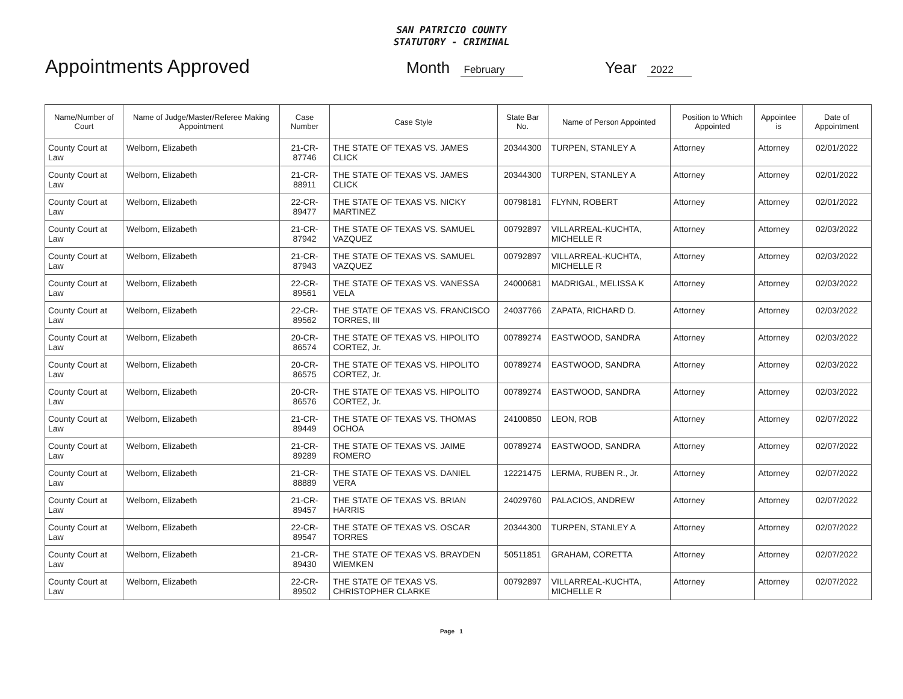SAN PATRICIO COUNTY
STATUTORY - CRIMINAL
Appointments Approved
Month February
Year 2022
| Name/Number of Court | Name of Judge/Master/Referee Making Appointment | Case Number | Case Style | State Bar No. | Name of Person Appointed | Position to Which Appointed | Appointee is | Date of Appointment |
| --- | --- | --- | --- | --- | --- | --- | --- | --- |
| County Court at Law | Welborn, Elizabeth | 21-CR-87746 | THE STATE OF TEXAS VS. JAMES CLICK | 20344300 | TURPEN, STANLEY A | Attorney | Attorney | 02/01/2022 |
| County Court at Law | Welborn, Elizabeth | 21-CR-88911 | THE STATE OF TEXAS VS. JAMES CLICK | 20344300 | TURPEN, STANLEY A | Attorney | Attorney | 02/01/2022 |
| County Court at Law | Welborn, Elizabeth | 22-CR-89477 | THE STATE OF TEXAS VS. NICKY MARTINEZ | 00798181 | FLYNN, ROBERT | Attorney | Attorney | 02/01/2022 |
| County Court at Law | Welborn, Elizabeth | 21-CR-87942 | THE STATE OF TEXAS VS. SAMUEL VAZQUEZ | 00792897 | VILLARREAL-KUCHTA, MICHELLE R | Attorney | Attorney | 02/03/2022 |
| County Court at Law | Welborn, Elizabeth | 21-CR-87943 | THE STATE OF TEXAS VS. SAMUEL VAZQUEZ | 00792897 | VILLARREAL-KUCHTA, MICHELLE R | Attorney | Attorney | 02/03/2022 |
| County Court at Law | Welborn, Elizabeth | 22-CR-89561 | THE STATE OF TEXAS VS. VANESSA VELA | 24000681 | MADRIGAL, MELISSA K | Attorney | Attorney | 02/03/2022 |
| County Court at Law | Welborn, Elizabeth | 22-CR-89562 | THE STATE OF TEXAS VS. FRANCISCO TORRES, III | 24037766 | ZAPATA, RICHARD D. | Attorney | Attorney | 02/03/2022 |
| County Court at Law | Welborn, Elizabeth | 20-CR-86574 | THE STATE OF TEXAS VS. HIPOLITO CORTEZ, Jr. | 00789274 | EASTWOOD, SANDRA | Attorney | Attorney | 02/03/2022 |
| County Court at Law | Welborn, Elizabeth | 20-CR-86575 | THE STATE OF TEXAS VS. HIPOLITO CORTEZ, Jr. | 00789274 | EASTWOOD, SANDRA | Attorney | Attorney | 02/03/2022 |
| County Court at Law | Welborn, Elizabeth | 20-CR-86576 | THE STATE OF TEXAS VS. HIPOLITO CORTEZ, Jr. | 00789274 | EASTWOOD, SANDRA | Attorney | Attorney | 02/03/2022 |
| County Court at Law | Welborn, Elizabeth | 21-CR-89449 | THE STATE OF TEXAS VS. THOMAS OCHOA | 24100850 | LEON, ROB | Attorney | Attorney | 02/07/2022 |
| County Court at Law | Welborn, Elizabeth | 21-CR-89289 | THE STATE OF TEXAS VS. JAIME ROMERO | 00789274 | EASTWOOD, SANDRA | Attorney | Attorney | 02/07/2022 |
| County Court at Law | Welborn, Elizabeth | 21-CR-88889 | THE STATE OF TEXAS VS. DANIEL VERA | 12221475 | LERMA, RUBEN R., Jr. | Attorney | Attorney | 02/07/2022 |
| County Court at Law | Welborn, Elizabeth | 21-CR-89457 | THE STATE OF TEXAS VS. BRIAN HARRIS | 24029760 | PALACIOS, ANDREW | Attorney | Attorney | 02/07/2022 |
| County Court at Law | Welborn, Elizabeth | 22-CR-89547 | THE STATE OF TEXAS VS. OSCAR TORRES | 20344300 | TURPEN, STANLEY A | Attorney | Attorney | 02/07/2022 |
| County Court at Law | Welborn, Elizabeth | 21-CR-89430 | THE STATE OF TEXAS VS. BRAYDEN WIEMKEN | 50511851 | GRAHAM, CORETTA | Attorney | Attorney | 02/07/2022 |
| County Court at Law | Welborn, Elizabeth | 22-CR-89502 | THE STATE OF TEXAS VS. CHRISTOPHER CLARKE | 00792897 | VILLARREAL-KUCHTA, MICHELLE R | Attorney | Attorney | 02/07/2022 |
Page 1